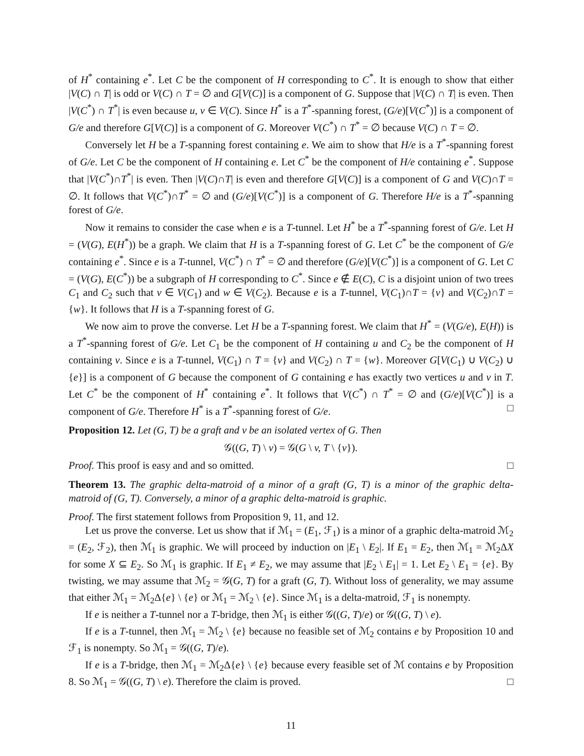of H<sup>*</sup> containing e<sup>*</sup>. Let C be the component of H corresponding to C<sup>*</sup>. It is enough to show that either |V(C) ∩ T| is odd or V(C) ∩ T = ∅ and G[V(C)] is a component of G. Suppose that |V(C) ∩ T| is even. Then |V(C<sup>*</sup>) ∩ T<sup>*</sup>| is even because u, v ∈ V(C). Since H<sup>*</sup> is a T<sup>*</sup>-spanning forest, (G/e)[V(C<sup>*</sup>)] is a component of G/e and therefore G[V(C)] is a component of G. Moreover V(C<sup>*</sup>) ∩ T<sup>*</sup> = ∅ because V(C) ∩ T = ∅.
Conversely let H be a T-spanning forest containing e. We aim to show that H/e is a T<sup>*</sup>-spanning forest of G/e. Let C be the component of H containing e. Let C<sup>*</sup> be the component of H/e containing e<sup>*</sup>. Suppose that |V(C<sup>*</sup>)∩T<sup>*</sup>| is even. Then |V(C)∩T| is even and therefore G[V(C)] is a component of G and V(C)∩T = ∅. It follows that V(C<sup>*</sup>)∩T<sup>*</sup> = ∅ and (G/e)[V(C<sup>*</sup>)] is a component of G. Therefore H/e is a T<sup>*</sup>-spanning forest of G/e.
Now it remains to consider the case when e is a T-tunnel. Let H<sup>*</sup> be a T<sup>*</sup>-spanning forest of G/e. Let H = (V(G), E(H<sup>*</sup>)) be a graph. We claim that H is a T-spanning forest of G. Let C<sup>*</sup> be the component of G/e containing e<sup>*</sup>. Since e is a T-tunnel, V(C<sup>*</sup>) ∩ T<sup>*</sup> = ∅ and therefore (G/e)[V(C<sup>*</sup>)] is a component of G. Let C = (V(G), E(C<sup>*</sup>)) be a subgraph of H corresponding to C<sup>*</sup>. Since e ∉ E(C), C is a disjoint union of two trees C<sub>1</sub> and C<sub>2</sub> such that v ∈ V(C<sub>1</sub>) and w ∈ V(C<sub>2</sub>). Because e is a T-tunnel, V(C<sub>1</sub>)∩T = {v} and V(C<sub>2</sub>)∩T = {w}. It follows that H is a T-spanning forest of G.
We now aim to prove the converse. Let H be a T-spanning forest. We claim that H<sup>*</sup> = (V(G/e), E(H)) is a T<sup>*</sup>-spanning forest of G/e. Let C<sub>1</sub> be the component of H containing u and C<sub>2</sub> be the component of H containing v. Since e is a T-tunnel, V(C<sub>1</sub>) ∩ T = {v} and V(C<sub>2</sub>) ∩ T = {w}. Moreover G[V(C<sub>1</sub>) ∪ V(C<sub>2</sub>) ∪ {e}] is a component of G because the component of G containing e has exactly two vertices u and v in T. Let C<sup>*</sup> be the component of H<sup>*</sup> containing e<sup>*</sup>. It follows that V(C<sup>*</sup>) ∩ T<sup>*</sup> = ∅ and (G/e)[V(C<sup>*</sup>)] is a component of G/e. Therefore H<sup>*</sup> is a T<sup>*</sup>-spanning forest of G/e. □
Proposition 12. Let (G, T) be a graft and v be an isolated vertex of G. Then
𝒢((G, T) \ v) = 𝒢(G \ v, T \ {v}).
Proof. This proof is easy and and so omitted. □
Theorem 13. The graphic delta-matroid of a minor of a graft (G, T) is a minor of the graphic delta-matroid of (G, T). Conversely, a minor of a graphic delta-matroid is graphic.
Proof. The first statement follows from Proposition 9, 11, and 12.
Let us prove the converse. Let us show that if ℳ<sub>1</sub> = (E<sub>1</sub>, ℱ<sub>1</sub>) is a minor of a graphic delta-matroid ℳ<sub>2</sub> = (E<sub>2</sub>, ℱ<sub>2</sub>), then ℳ<sub>1</sub> is graphic. We will proceed by induction on |E<sub>1</sub> \ E<sub>2</sub>|. If E<sub>1</sub> = E<sub>2</sub>, then ℳ<sub>1</sub> = ℳ<sub>2</sub>ΔX for some X ⊆ E<sub>2</sub>. So ℳ<sub>1</sub> is graphic. If E<sub>1</sub> ≠ E<sub>2</sub>, we may assume that |E<sub>2</sub> \ E<sub>1</sub>| = 1. Let E<sub>2</sub> \ E<sub>1</sub> = {e}. By twisting, we may assume that ℳ<sub>2</sub> = 𝒢(G, T) for a graft (G, T). Without loss of generality, we may assume that either ℳ<sub>1</sub> = ℳ<sub>2</sub>Δ{e} \ {e} or ℳ<sub>1</sub> = ℳ<sub>2</sub> \ {e}. Since ℳ<sub>1</sub> is a delta-matroid, ℱ<sub>1</sub> is nonempty.
If e is neither a T-tunnel nor a T-bridge, then ℳ<sub>1</sub> is either 𝒢((G, T)/e) or 𝒢((G, T) \ e).
If e is a T-tunnel, then ℳ<sub>1</sub> = ℳ<sub>2</sub> \ {e} because no feasible set of ℳ<sub>2</sub> contains e by Proposition 10 and ℱ<sub>1</sub> is nonempty. So ℳ<sub>1</sub> = 𝒢((G, T)/e).
If e is a T-bridge, then ℳ<sub>1</sub> = ℳ<sub>2</sub>Δ{e} \ {e} because every feasible set of ℳ contains e by Proposition 8. So ℳ<sub>1</sub> = 𝒢((G, T) \ e). Therefore the claim is proved. □
11